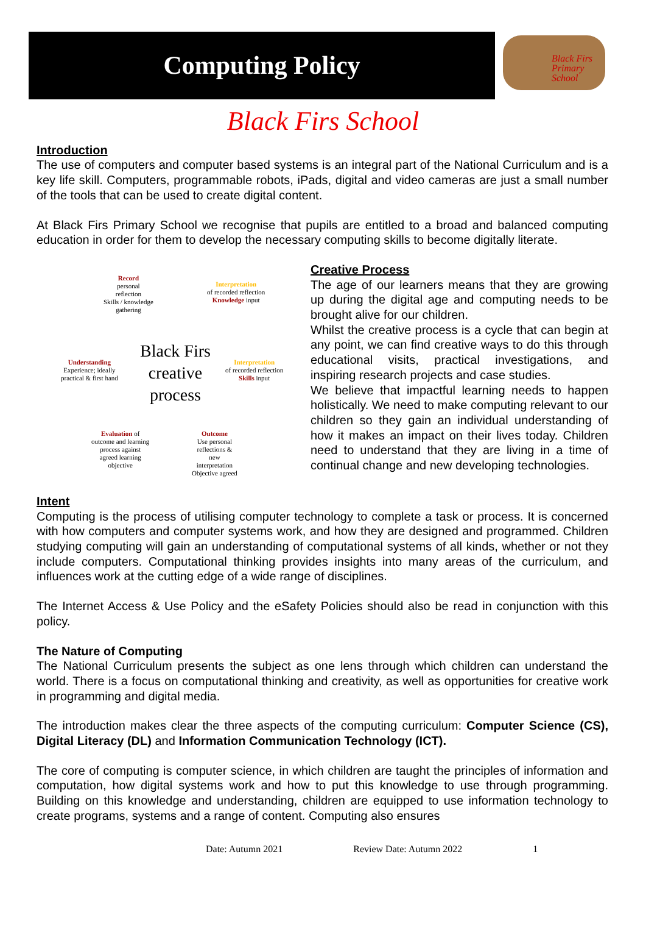Computing Policy
Black Firs
Primary
School
Black Firs School
Introduction
The use of computers and computer based systems is an integral part of the National Curriculum and is a key life skill. Computers, programmable robots, iPads, digital and video cameras are just a small number of the tools that can be used to create digital content.
At Black Firs Primary School we recognise that pupils are entitled to a broad and balanced computing education in order for them to develop the necessary computing skills to become digitally literate.
Record
personal
reflection
Skills / knowledge
gathering
Interpretation
of recorded reflection
Knowledge input
Black Firs
creative
process
Understanding
Experience; ideally
practical & first hand
Interpretation
of recorded reflection
Skills input
Evaluation of
outcome and learning
process against
agreed learning
objective
Outcome
Use personal
reflections &
new
interpretation
Objective agreed
Creative Process
The age of our learners means that they are growing up during the digital age and computing needs to be brought alive for our children.
Whilst the creative process is a cycle that can begin at any point, we can find creative ways to do this through educational visits, practical investigations, and inspiring research projects and case studies.
We believe that impactful learning needs to happen holistically. We need to make computing relevant to our children so they gain an individual understanding of how it makes an impact on their lives today. Children need to understand that they are living in a time of continual change and new developing technologies.
Intent
Computing is the process of utilising computer technology to complete a task or process. It is concerned with how computers and computer systems work, and how they are designed and programmed. Children studying computing will gain an understanding of computational systems of all kinds, whether or not they include computers. Computational thinking provides insights into many areas of the curriculum, and influences work at the cutting edge of a wide range of disciplines.
The Internet Access & Use Policy and the eSafety Policies should also be read in conjunction with this policy.
The Nature of Computing
The National Curriculum presents the subject as one lens through which children can understand the world. There is a focus on computational thinking and creativity, as well as opportunities for creative work in programming and digital media.
The introduction makes clear the three aspects of the computing curriculum: Computer Science (CS), Digital Literacy (DL) and Information Communication Technology (ICT).
The core of computing is computer science, in which children are taught the principles of information and computation, how digital systems work and how to put this knowledge to use through programming. Building on this knowledge and understanding, children are equipped to use information technology to create programs, systems and a range of content. Computing also ensures
Date: Autumn 2021 Review Date: Autumn 2022 1